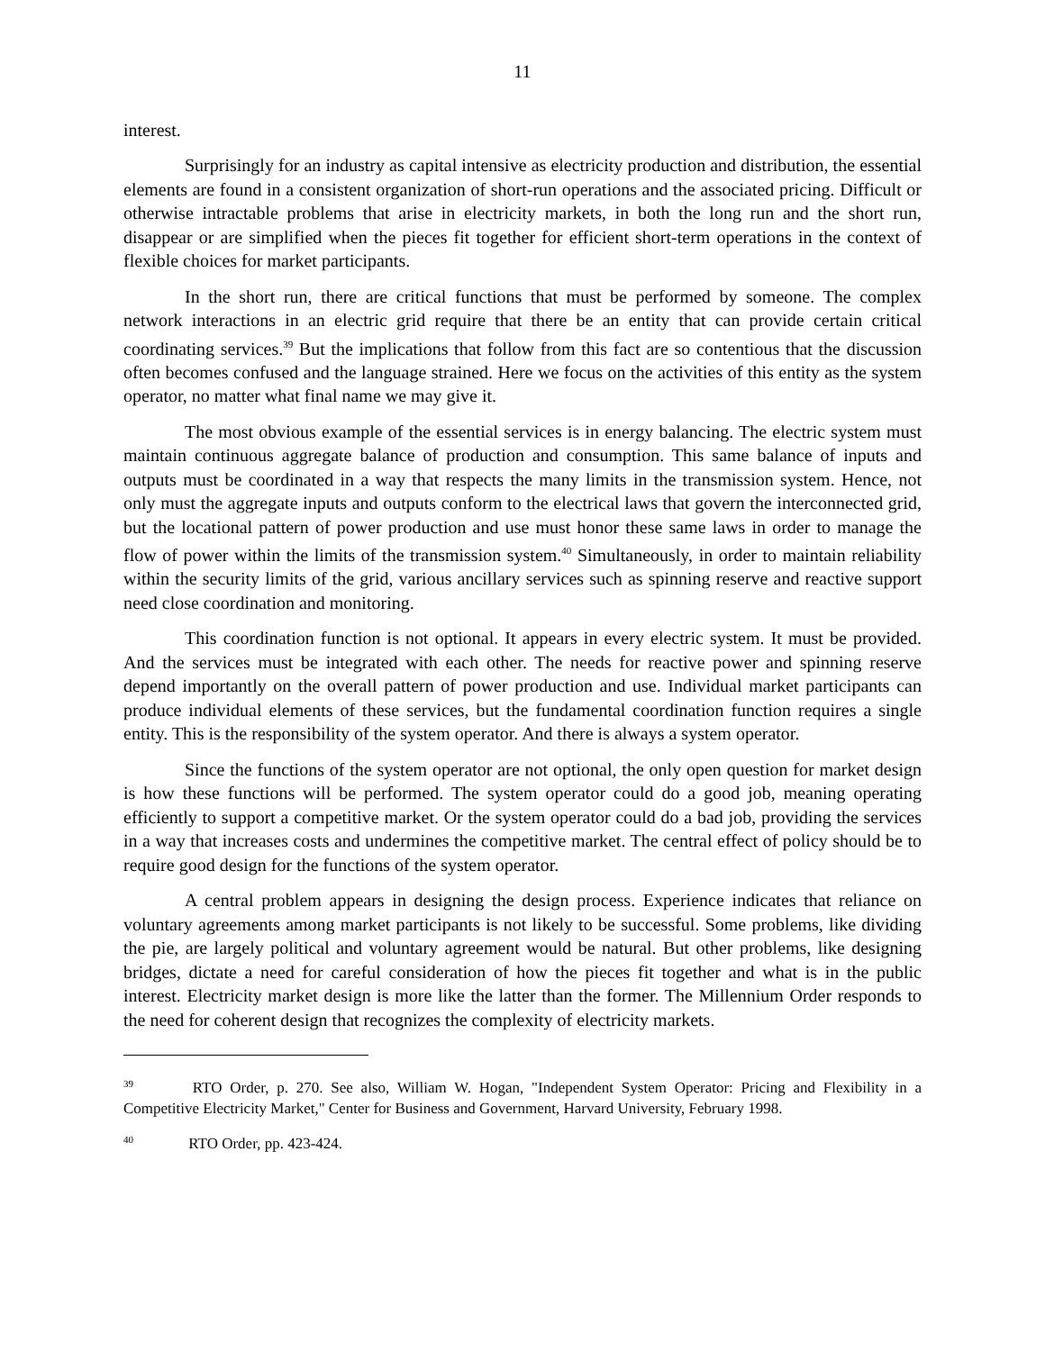11
interest.
Surprisingly for an industry as capital intensive as electricity production and distribution, the essential elements are found in a consistent organization of short-run operations and the associated pricing. Difficult or otherwise intractable problems that arise in electricity markets, in both the long run and the short run, disappear or are simplified when the pieces fit together for efficient short-term operations in the context of flexible choices for market participants.
In the short run, there are critical functions that must be performed by someone. The complex network interactions in an electric grid require that there be an entity that can provide certain critical coordinating services.<sup>39</sup> But the implications that follow from this fact are so contentious that the discussion often becomes confused and the language strained. Here we focus on the activities of this entity as the system operator, no matter what final name we may give it.
The most obvious example of the essential services is in energy balancing. The electric system must maintain continuous aggregate balance of production and consumption. This same balance of inputs and outputs must be coordinated in a way that respects the many limits in the transmission system. Hence, not only must the aggregate inputs and outputs conform to the electrical laws that govern the interconnected grid, but the locational pattern of power production and use must honor these same laws in order to manage the flow of power within the limits of the transmission system.<sup>40</sup> Simultaneously, in order to maintain reliability within the security limits of the grid, various ancillary services such as spinning reserve and reactive support need close coordination and monitoring.
This coordination function is not optional. It appears in every electric system. It must be provided. And the services must be integrated with each other. The needs for reactive power and spinning reserve depend importantly on the overall pattern of power production and use. Individual market participants can produce individual elements of these services, but the fundamental coordination function requires a single entity. This is the responsibility of the system operator. And there is always a system operator.
Since the functions of the system operator are not optional, the only open question for market design is how these functions will be performed. The system operator could do a good job, meaning operating efficiently to support a competitive market. Or the system operator could do a bad job, providing the services in a way that increases costs and undermines the competitive market. The central effect of policy should be to require good design for the functions of the system operator.
A central problem appears in designing the design process. Experience indicates that reliance on voluntary agreements among market participants is not likely to be successful. Some problems, like dividing the pie, are largely political and voluntary agreement would be natural. But other problems, like designing bridges, dictate a need for careful consideration of how the pieces fit together and what is in the public interest. Electricity market design is more like the latter than the former. The Millennium Order responds to the need for coherent design that recognizes the complexity of electricity markets.
<sup>39</sup> RTO Order, p. 270. See also, William W. Hogan, "Independent System Operator: Pricing and Flexibility in a Competitive Electricity Market," Center for Business and Government, Harvard University, February 1998.
<sup>40</sup> RTO Order, pp. 423-424.